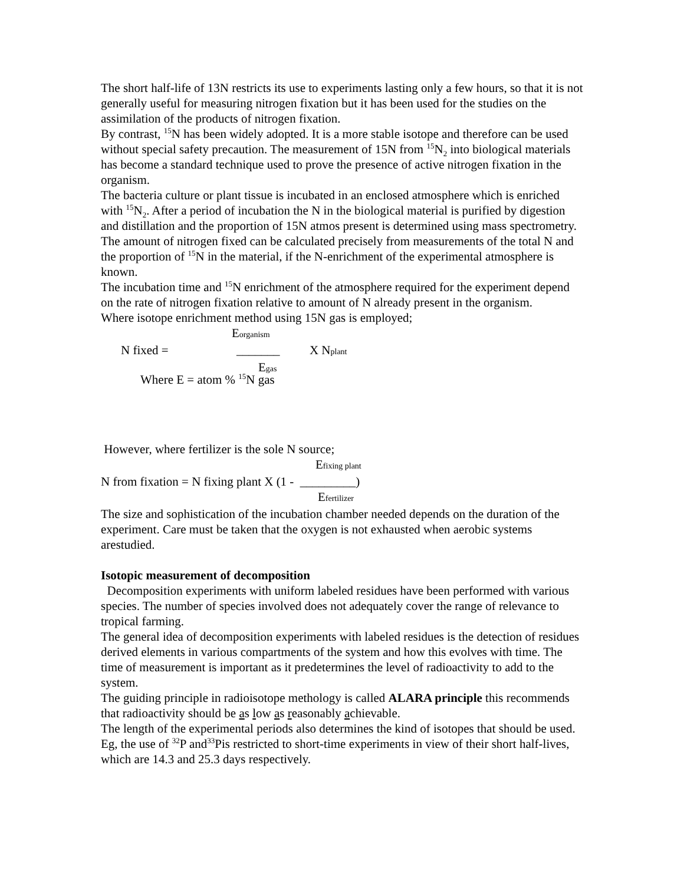The short half-life of 13N restricts its use to experiments lasting only a few hours, so that it is not generally useful for measuring nitrogen fixation but it has been used for the studies on the assimilation of the products of nitrogen fixation.
By contrast, <sup>15</sup>N has been widely adopted. It is a more stable isotope and therefore can be used without special safety precaution. The measurement of 15N from <sup>15</sup>N<sub>2</sub> into biological materials has become a standard technique used to prove the presence of active nitrogen fixation in the organism.
The bacteria culture or plant tissue is incubated in an enclosed atmosphere which is enriched with <sup>15</sup>N<sub>2</sub>. After a period of incubation the N in the biological material is purified by digestion and distillation and the proportion of 15N atmos present is determined using mass spectrometry.
The amount of nitrogen fixed can be calculated precisely from measurements of the total N and the proportion of <sup>15</sup>N in the material, if the N-enrichment of the experimental atmosphere is known.
The incubation time and <sup>15</sup>N enrichment of the atmosphere required for the experiment depend on the rate of nitrogen fixation relative to amount of N already present in the organism.
Where isotope enrichment method using 15N gas is employed;
Eorganism
N fixed = _______ X Nplant
Egas
Where E = atom % <sup>15</sup>N gas
However, where fertilizer is the sole N source;
Efixing plant
N from fixation = N fixing plant X (1 - _________)
Efertilizer
The size and sophistication of the incubation chamber needed depends on the duration of the experiment. Care must be taken that the oxygen is not exhausted when aerobic systems arestudied.
Isotopic measurement of decomposition
Decomposition experiments with uniform labeled residues have been performed with various species. The number of species involved does not adequately cover the range of relevance to tropical farming.
The general idea of decomposition experiments with labeled residues is the detection of residues derived elements in various compartments of the system and how this evolves with time. The time of measurement is important as it predetermines the level of radioactivity to add to the system.
The guiding principle in radioisotope methology is called ALARA principle this recommends that radioactivity should be as low as reasonably achievable.
The length of the experimental periods also determines the kind of isotopes that should be used. Eg, the use of <sup>32</sup>P and<sup>33</sup>Pis restricted to short-time experiments in view of their short half-lives, which are 14.3 and 25.3 days respectively.